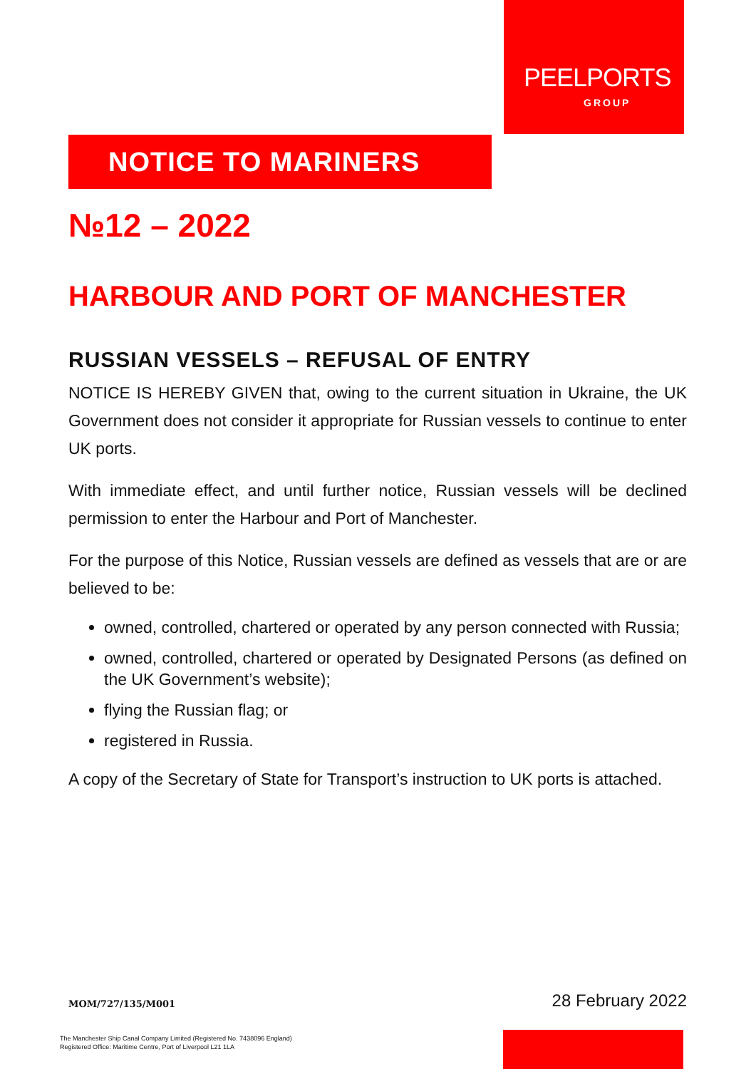PEELPORTS
GROUP
NOTICE TO MARINERS
№12 – 2022
HARBOUR AND PORT OF MANCHESTER
RUSSIAN VESSELS – REFUSAL OF ENTRY
NOTICE IS HEREBY GIVEN that, owing to the current situation in Ukraine, the UK Government does not consider it appropriate for Russian vessels to continue to enter UK ports.
With immediate effect, and until further notice, Russian vessels will be declined permission to enter the Harbour and Port of Manchester.
For the purpose of this Notice, Russian vessels are defined as vessels that are or are believed to be:
owned, controlled, chartered or operated by any person connected with Russia;
owned, controlled, chartered or operated by Designated Persons (as defined on the UK Government’s website);
flying the Russian flag; or
registered in Russia.
A copy of the Secretary of State for Transport’s instruction to UK ports is attached.
MOM/727/135/M001 28 February 2022
The Manchester Ship Canal Company Limited (Registered No. 7438096 England)
Registered Office: Maritime Centre, Port of Liverpool L21 1LA